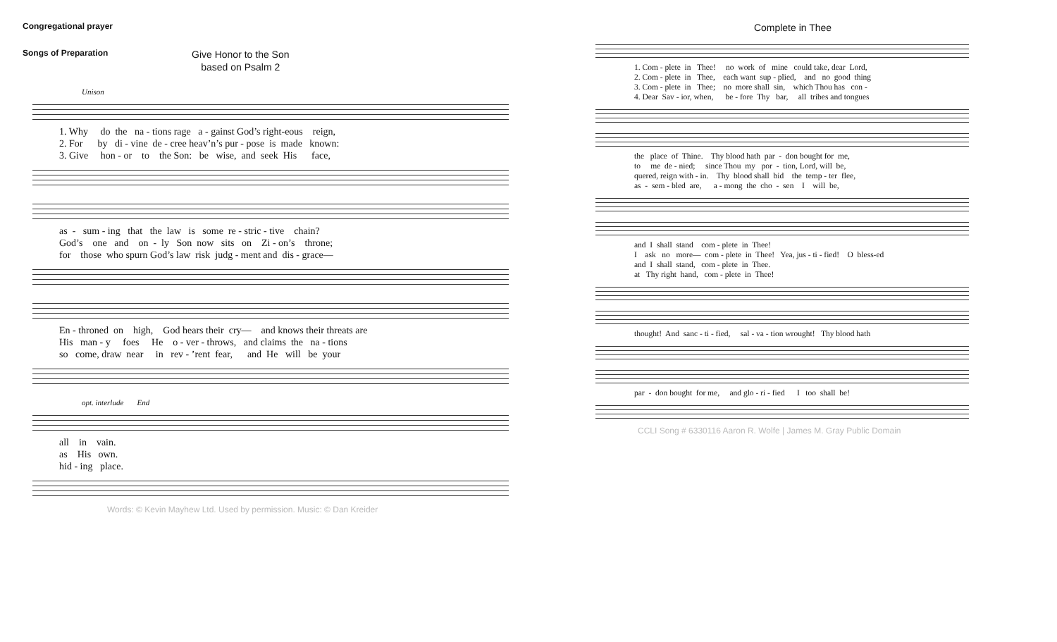Congregational prayer
Songs of Preparation
Give Honor to the Son
based on Psalm 2
Unison
1. Why do the na - tions rage a - gainst God’s right-eous reign, 2. For by di - vine de - cree heav’n’s pur - pose is made known: 3. Give hon - or to the Son: be wise, and seek His face,
as - sum - ing that the law is some re - stric - tive chain? God’s one and on - ly Son now sits on Zi - on’s throne; for those who spurn God’s law risk judg - ment and dis - grace—
En - throned on high, God hears their cry— and knows their threats are His man - y foes He o - ver - throws, and claims the na - tions so come, draw near in rev - ’rent fear, and He will be your
opt. interlude End
all in vain. as His own. hid - ing place.
Words: © Kevin Mayhew Ltd. Used by permission. Music: © Dan Kreider
Complete in Thee
1. Com - plete in Thee! no work of mine could take, dear Lord, 2. Com - plete in Thee, each want sup - plied, and no good thing 3. Com - plete in Thee; no more shall sin, which Thou has con - 4. Dear Sav - ior, when, be - fore Thy bar, all tribes and tongues
the place of Thine. Thy blood hath par - don bought for me, to me de - nied; since Thou my por - tion, Lord, will be, quered, reign with - in. Thy blood shall bid the temp - ter flee, as - sem - bled are, a - mong the cho - sen I will be,
and I shall stand com - plete in Thee! I ask no more— com - plete in Thee! Yea, jus - ti - fied! O bless-ed and I shall stand, com - plete in Thee. at Thy right hand, com - plete in Thee!
thought! And sanc - ti - fied, sal - va - tion wrought! Thy blood hath
par - don bought for me, and glo - ri - fied I too shall be!
CCLI Song # 6330116 Aaron R. Wolfe | James M. Gray Public Domain